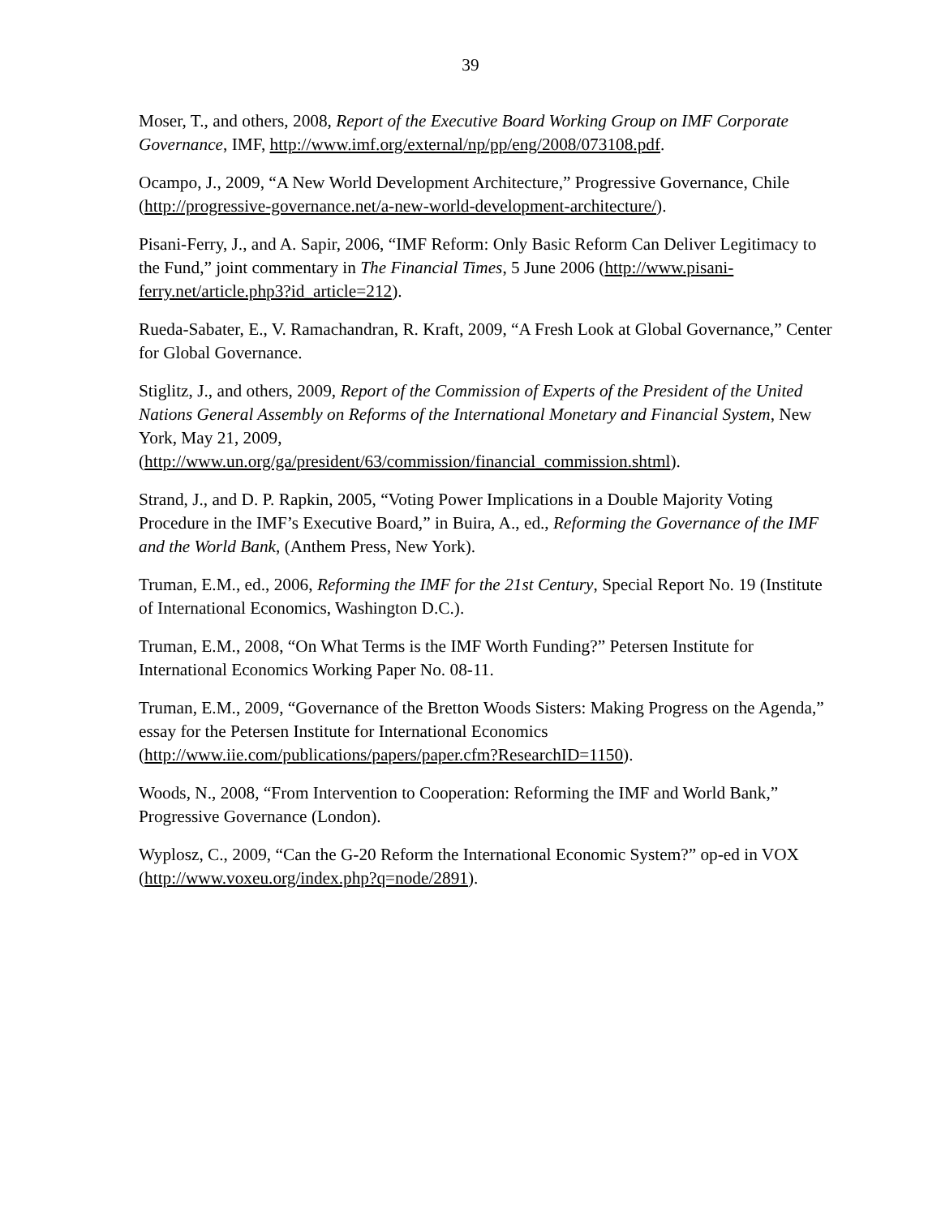39
Moser, T., and others, 2008, Report of the Executive Board Working Group on IMF Corporate Governance, IMF, http://www.imf.org/external/np/pp/eng/2008/073108.pdf.
Ocampo, J., 2009, “A New World Development Architecture,” Progressive Governance, Chile (http://progressive-governance.net/a-new-world-development-architecture/).
Pisani-Ferry, J., and A. Sapir, 2006, “IMF Reform: Only Basic Reform Can Deliver Legitimacy to the Fund,” joint commentary in The Financial Times, 5 June 2006 (http://www.pisani-ferry.net/article.php3?id_article=212).
Rueda-Sabater, E., V. Ramachandran, R. Kraft, 2009, “A Fresh Look at Global Governance,” Center for Global Governance.
Stiglitz, J., and others, 2009, Report of the Commission of Experts of the President of the United Nations General Assembly on Reforms of the International Monetary and Financial System, New York, May 21, 2009,
(http://www.un.org/ga/president/63/commission/financial_commission.shtml).
Strand, J., and D. P. Rapkin, 2005, “Voting Power Implications in a Double Majority Voting Procedure in the IMF’s Executive Board,” in Buira, A., ed., Reforming the Governance of the IMF and the World Bank, (Anthem Press, New York).
Truman, E.M., ed., 2006, Reforming the IMF for the 21st Century, Special Report No. 19 (Institute of International Economics, Washington D.C.).
Truman, E.M., 2008, “On What Terms is the IMF Worth Funding?” Petersen Institute for International Economics Working Paper No. 08-11.
Truman, E.M., 2009, “Governance of the Bretton Woods Sisters: Making Progress on the Agenda,” essay for the Petersen Institute for International Economics (http://www.iie.com/publications/papers/paper.cfm?ResearchID=1150).
Woods, N., 2008, “From Intervention to Cooperation: Reforming the IMF and World Bank,” Progressive Governance (London).
Wyplosz, C., 2009, “Can the G-20 Reform the International Economic System?” op-ed in VOX (http://www.voxeu.org/index.php?q=node/2891).